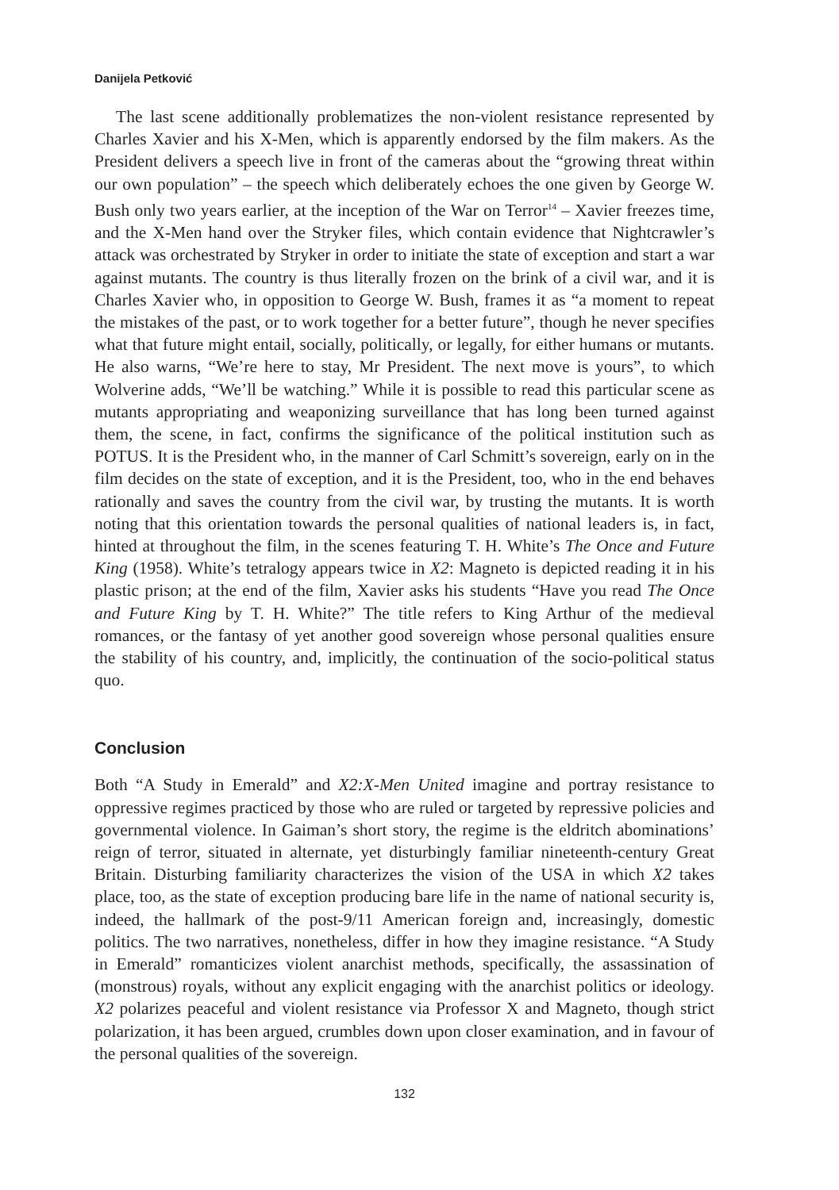Danijela Petković
The last scene additionally problematizes the non-violent resistance represented by Charles Xavier and his X-Men, which is apparently endorsed by the film makers. As the President delivers a speech live in front of the cameras about the “growing threat within our own population” – the speech which deliberately echoes the one given by George W. Bush only two years earlier, at the inception of the War on Terror<sup>14</sup> – Xavier freezes time, and the X-Men hand over the Stryker files, which contain evidence that Nightcrawler’s attack was orchestrated by Stryker in order to initiate the state of exception and start a war against mutants. The country is thus literally frozen on the brink of a civil war, and it is Charles Xavier who, in opposition to George W. Bush, frames it as “a moment to repeat the mistakes of the past, or to work together for a better future”, though he never specifies what that future might entail, socially, politically, or legally, for either humans or mutants. He also warns, “We’re here to stay, Mr President. The next move is yours”, to which Wolverine adds, “We’ll be watching.” While it is possible to read this particular scene as mutants appropriating and weaponizing surveillance that has long been turned against them, the scene, in fact, confirms the significance of the political institution such as POTUS. It is the President who, in the manner of Carl Schmitt’s sovereign, early on in the film decides on the state of exception, and it is the President, too, who in the end behaves rationally and saves the country from the civil war, by trusting the mutants. It is worth noting that this orientation towards the personal qualities of national leaders is, in fact, hinted at throughout the film, in the scenes featuring T. H. White’s The Once and Future King (1958). White’s tetralogy appears twice in X2: Magneto is depicted reading it in his plastic prison; at the end of the film, Xavier asks his students “Have you read The Once and Future King by T. H. White?” The title refers to King Arthur of the medieval romances, or the fantasy of yet another good sovereign whose personal qualities ensure the stability of his country, and, implicitly, the continuation of the socio-political status quo.
Conclusion
Both “A Study in Emerald” and X2:X-Men United imagine and portray resistance to oppressive regimes practiced by those who are ruled or targeted by repressive policies and governmental violence. In Gaiman’s short story, the regime is the eldritch abominations’ reign of terror, situated in alternate, yet disturbingly familiar nineteenth-century Great Britain. Disturbing familiarity characterizes the vision of the USA in which X2 takes place, too, as the state of exception producing bare life in the name of national security is, indeed, the hallmark of the post-9/11 American foreign and, increasingly, domestic politics. The two narratives, nonetheless, differ in how they imagine resistance. “A Study in Emerald” romanticizes violent anarchist methods, specifically, the assassination of (monstrous) royals, without any explicit engaging with the anarchist politics or ideology. X2 polarizes peaceful and violent resistance via Professor X and Magneto, though strict polarization, it has been argued, crumbles down upon closer examination, and in favour of the personal qualities of the sovereign.
132